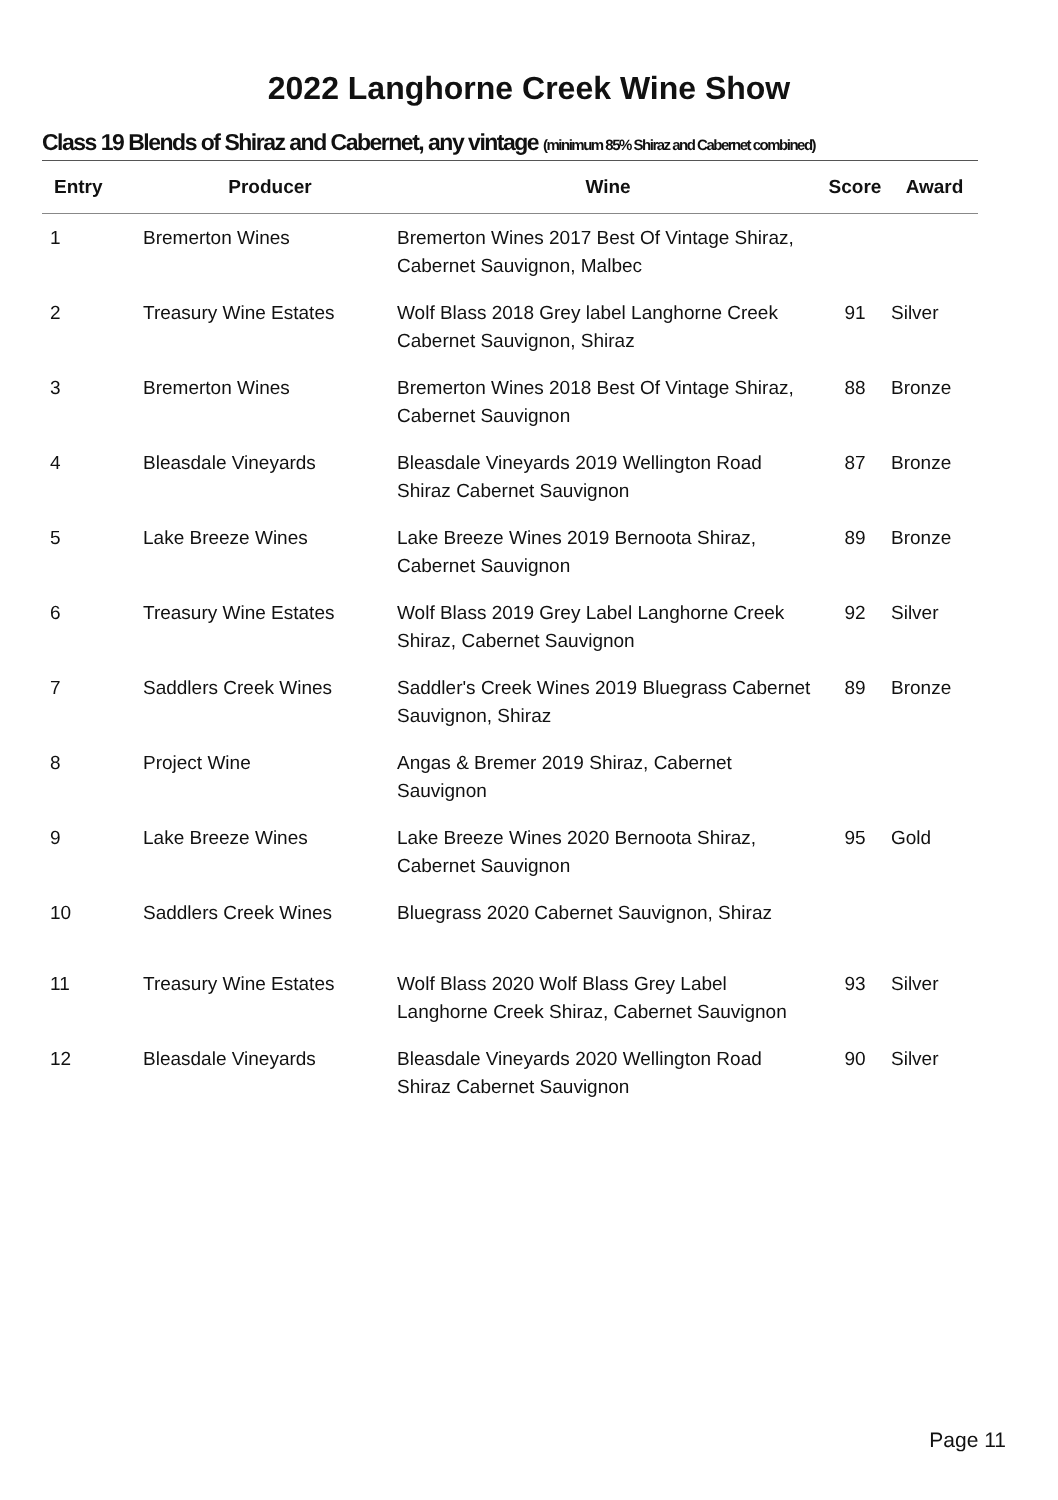2022 Langhorne Creek Wine Show
Class 19 Blends of Shiraz and Cabernet, any vintage (minimum 85% Shiraz and Cabernet combined)
| Entry | Producer | Wine | Score | Award |
| --- | --- | --- | --- | --- |
| 1 | Bremerton Wines | Bremerton Wines 2017 Best Of Vintage Shiraz, Cabernet Sauvignon, Malbec | | |
| 2 | Treasury Wine Estates | Wolf Blass 2018 Grey label Langhorne Creek Cabernet Sauvignon, Shiraz | 91 | Silver |
| 3 | Bremerton Wines | Bremerton Wines 2018 Best Of Vintage Shiraz, Cabernet Sauvignon | 88 | Bronze |
| 4 | Bleasdale Vineyards | Bleasdale Vineyards 2019 Wellington Road Shiraz Cabernet Sauvignon | 87 | Bronze |
| 5 | Lake Breeze Wines | Lake Breeze Wines 2019 Bernoota Shiraz, Cabernet Sauvignon | 89 | Bronze |
| 6 | Treasury Wine Estates | Wolf Blass 2019 Grey Label Langhorne Creek Shiraz, Cabernet Sauvignon | 92 | Silver |
| 7 | Saddlers Creek Wines | Saddler's Creek Wines 2019 Bluegrass Cabernet Sauvignon, Shiraz | 89 | Bronze |
| 8 | Project Wine | Angas & Bremer 2019 Shiraz, Cabernet Sauvignon | | |
| 9 | Lake Breeze Wines | Lake Breeze Wines 2020 Bernoota Shiraz, Cabernet Sauvignon | 95 | Gold |
| 10 | Saddlers Creek Wines | Bluegrass 2020 Cabernet Sauvignon, Shiraz | | |
| 11 | Treasury Wine Estates | Wolf Blass 2020 Wolf Blass Grey Label Langhorne Creek Shiraz, Cabernet Sauvignon | 93 | Silver |
| 12 | Bleasdale Vineyards | Bleasdale Vineyards 2020 Wellington Road Shiraz Cabernet Sauvignon | 90 | Silver |
Page 11